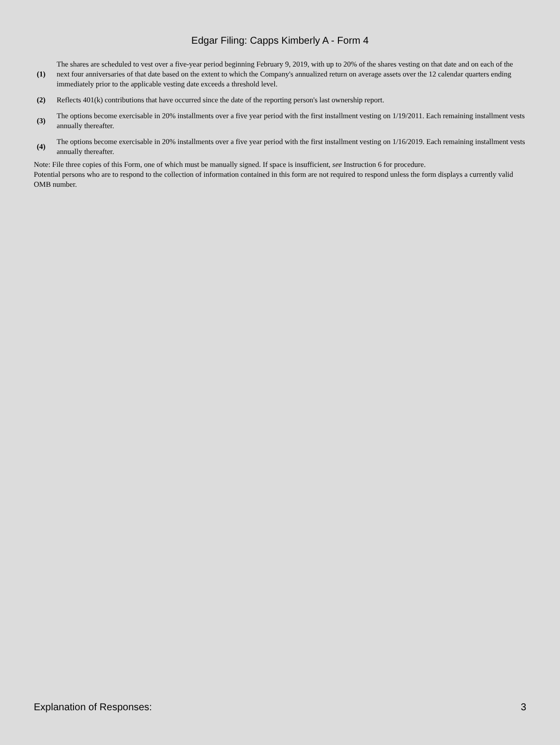Edgar Filing: Capps Kimberly A - Form 4
| (1) | The shares are scheduled to vest over a five-year period beginning February 9, 2019, with up to 20% of the shares vesting on that date and on each of the next four anniversaries of that date based on the extent to which the Company's annualized return on average assets over the 12 calendar quarters ending immediately prior to the applicable vesting date exceeds a threshold level. |
| (2) | Reflects 401(k) contributions that have occurred since the date of the reporting person's last ownership report. |
| (3) | The options become exercisable in 20% installments over a five year period with the first installment vesting on 1/19/2011. Each remaining installment vests annually thereafter. |
| (4) | The options become exercisable in 20% installments over a five year period with the first installment vesting on 1/16/2019. Each remaining installment vests annually thereafter. |
Note: File three copies of this Form, one of which must be manually signed. If space is insufficient, see Instruction 6 for procedure.
Potential persons who are to respond to the collection of information contained in this form are not required to respond unless the form displays a currently valid OMB number.
Explanation of Responses: 3